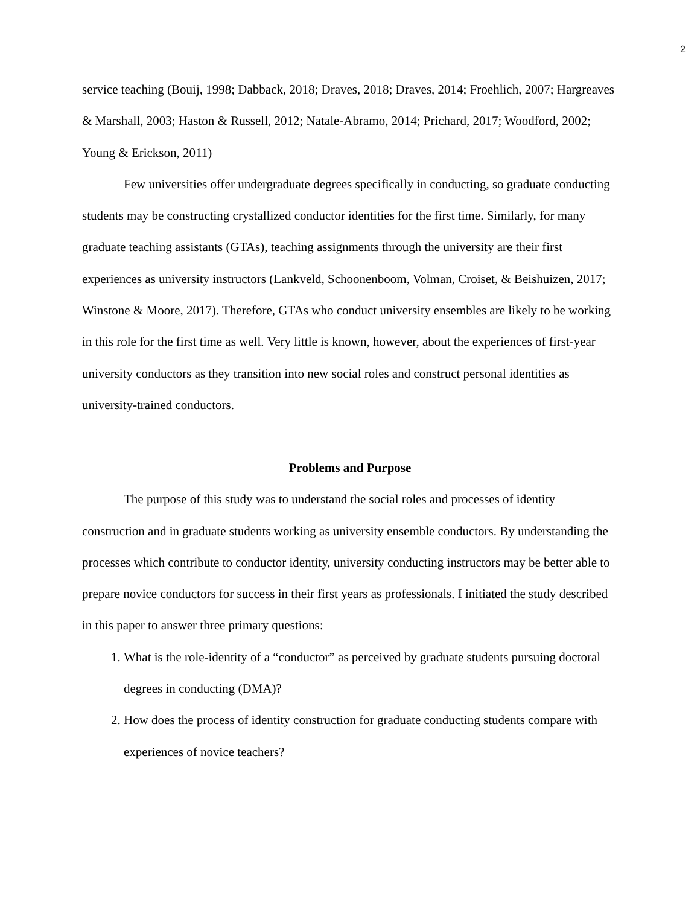2
service teaching (Bouij, 1998; Dabback, 2018; Draves, 2018; Draves, 2014; Froehlich, 2007; Hargreaves & Marshall, 2003; Haston & Russell, 2012; Natale-Abramo, 2014; Prichard, 2017; Woodford, 2002; Young & Erickson, 2011)
Few universities offer undergraduate degrees specifically in conducting, so graduate conducting students may be constructing crystallized conductor identities for the first time. Similarly, for many graduate teaching assistants (GTAs), teaching assignments through the university are their first experiences as university instructors (Lankveld, Schoonenboom, Volman, Croiset, & Beishuizen, 2017; Winstone & Moore, 2017). Therefore, GTAs who conduct university ensembles are likely to be working in this role for the first time as well. Very little is known, however, about the experiences of first-year university conductors as they transition into new social roles and construct personal identities as university-trained conductors.
Problems and Purpose
The purpose of this study was to understand the social roles and processes of identity construction and in graduate students working as university ensemble conductors. By understanding the processes which contribute to conductor identity, university conducting instructors may be better able to prepare novice conductors for success in their first years as professionals. I initiated the study described in this paper to answer three primary questions:
1. What is the role-identity of a “conductor” as perceived by graduate students pursuing doctoral degrees in conducting (DMA)?
2. How does the process of identity construction for graduate conducting students compare with experiences of novice teachers?